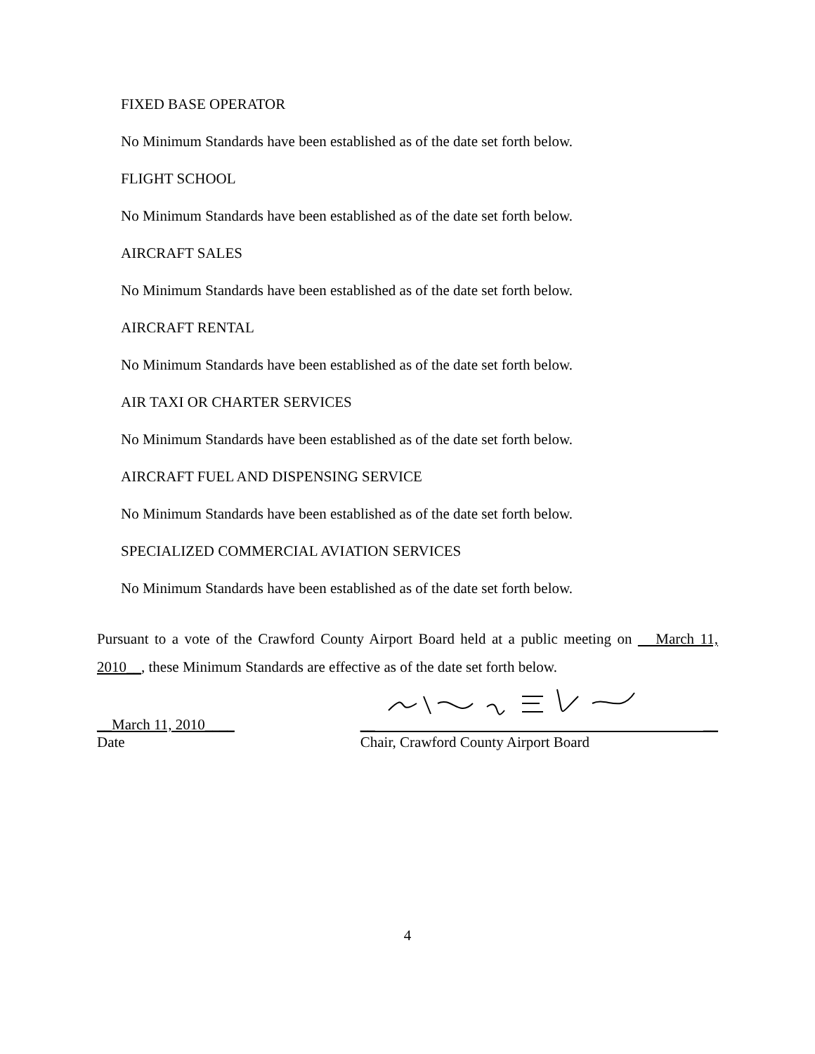FIXED BASE OPERATOR
No Minimum Standards have been established as of the date set forth below.
FLIGHT SCHOOL
No Minimum Standards have been established as of the date set forth below.
AIRCRAFT SALES
No Minimum Standards have been established as of the date set forth below.
AIRCRAFT RENTAL
No Minimum Standards have been established as of the date set forth below.
AIR TAXI OR CHARTER SERVICES
No Minimum Standards have been established as of the date set forth below.
AIRCRAFT FUEL AND DISPENSING SERVICE
No Minimum Standards have been established as of the date set forth below.
SPECIALIZED COMMERCIAL AVIATION SERVICES
No Minimum Standards have been established as of the date set forth below.
Pursuant to a vote of the Crawford County Airport Board held at a public meeting on March 11, 2010__, these Minimum Standards are effective as of the date set forth below.
__March 11, 2010____
Date
__ __
Chair, Crawford County Airport Board
4